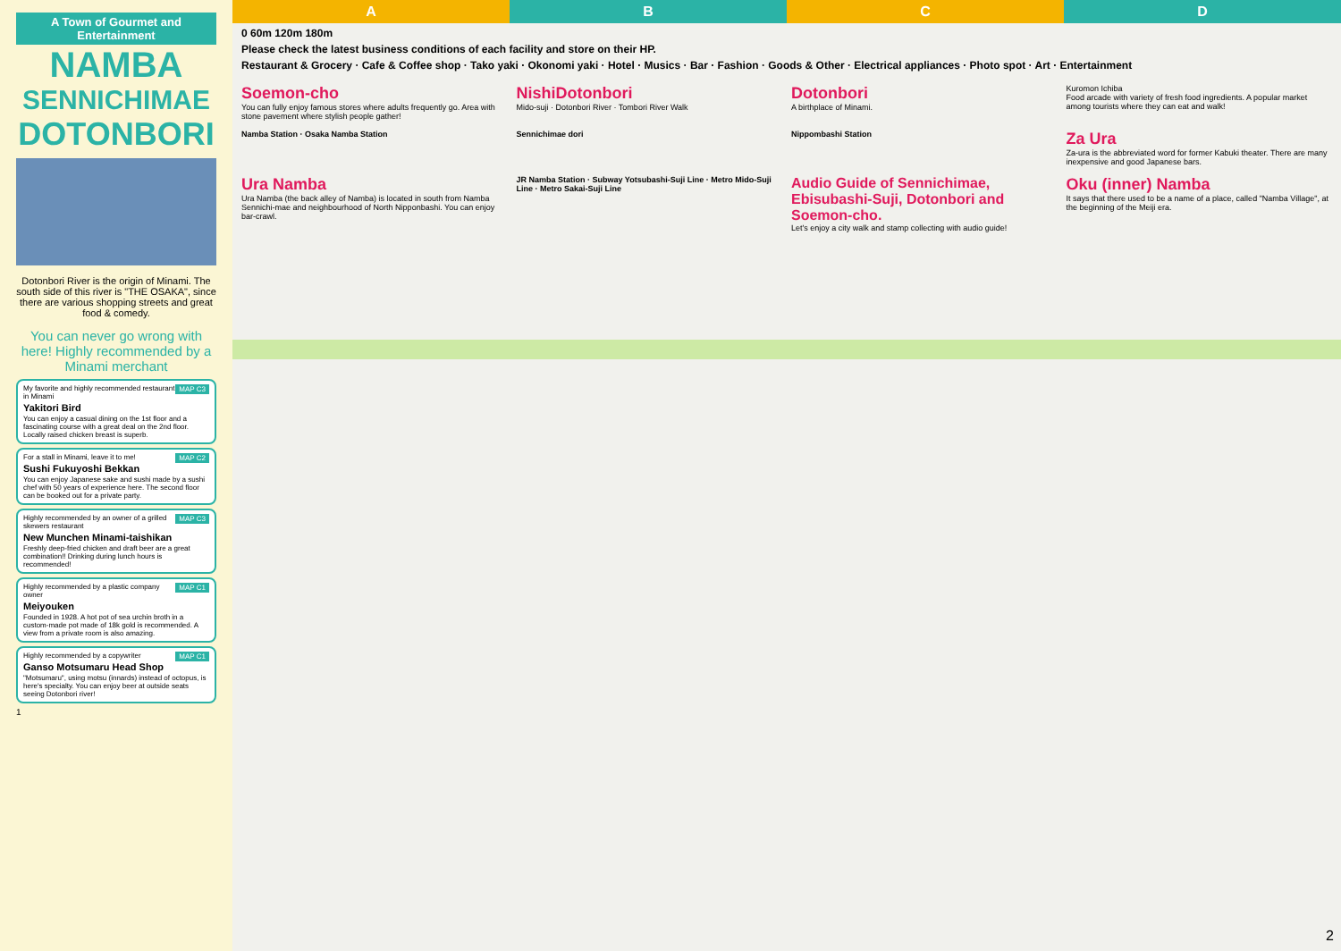A Town of Gourmet and Entertainment
NAMBA
SENNICHIMAE
DOTONBORI
Dotonbori River is the origin of Minami. The south side of this river is "THE OSAKA", since there are various shopping streets and great food & comedy.
You can never go wrong with here! Highly recommended by a Minami merchant
MAP C3 My favorite and highly recommended restaurant in Minami
Yakitori Bird
You can enjoy a casual dining on the 1st floor and a fascinating course with a great deal on the 2nd floor. Locally raised chicken breast is superb.
MAP C2 For a stall in Minami, leave it to me!
Sushi Fukuyoshi Bekkan
You can enjoy Japanese sake and sushi made by a sushi chef with 50 years of experience here. The second floor can be booked out for a private party.
MAP C3 Highly recommended by an owner of a grilled skewers restaurant
New Munchen Minami-taishikan
Freshly deep-fried chicken and draft beer are a great combination!! Drinking during lunch hours is recommended!
MAP C1 Highly recommended by a plastic company owner
Meiyouken
Founded in 1928. A hot pot of sea urchin broth in a custom-made pot made of 18k gold is recommended. A view from a private room is also amazing.
MAP C1 Highly recommended by a copywriter
Ganso Motsumaru Head Shop
"Motsumaru", using motsu (innards) instead of octopus, is here's specialty. You can enjoy beer at outside seats seeing Dotonbori river!
1
A B C D
0 60m 120m 180m
Please check the latest business conditions of each facility and store on their HP.
Restaurant & Grocery · Cafe & Coffee shop · Tako yaki · Okonomi yaki · Hotel · Musics · Bar · Fashion · Goods & Other · Electrical appliances · Photo spot · Art · Entertainment
Soemon-cho
You can fully enjoy famous stores where adults frequently go. Area with stone pavement where stylish people gather!
NishiDotonbori
Mido-suji · Dotonbori River · Tombori River Walk
Dotonbori
A birthplace of Minami.
Kuromon Ichiba
Food arcade with variety of fresh food ingredients. A popular market among tourists where they can eat and walk!
Namba Station · Osaka Namba Station
Sennichimae dori
Nippombashi Station
Za Ura
Za-ura is the abbreviated word for former Kabuki theater. There are many inexpensive and good Japanese bars.
Ura Namba
Ura Namba (the back alley of Namba) is located in south from Namba Sennichi-mae and neighbourhood of North Nipponbashi. You can enjoy bar-crawl.
JR Namba Station · Subway Yotsubashi-Suji Line · Metro Mido-Suji Line · Metro Sakai-Suji Line
Audio Guide of Sennichimae, Ebisubashi-Suji, Dotonbori and Soemon-cho.
Let's enjoy a city walk and stamp collecting with audio guide!
Oku (inner) Namba
It says that there used to be a name of a place, called "Namba Village", at the beginning of the Meiji era.
2